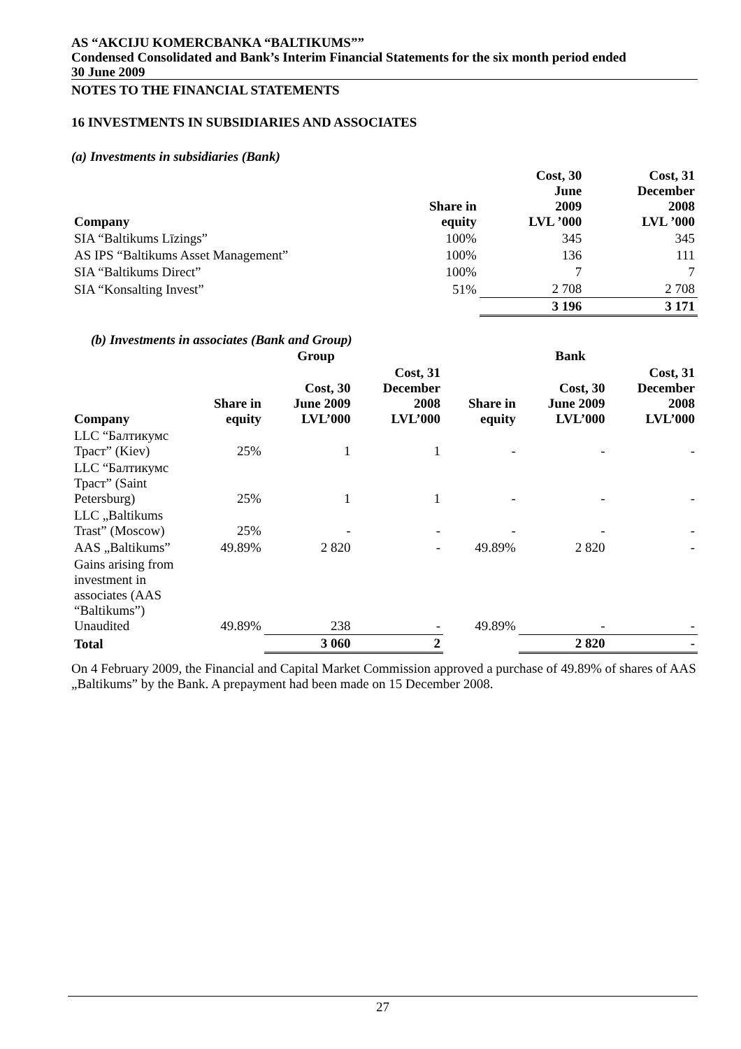AS “AKCIJU KOMERCBANKA “BALTIKUMS””
Condensed Consolidated and Bank’s Interim Financial Statements for the six month period ended
30 June 2009
NOTES TO THE FINANCIAL STATEMENTS
16 INVESTMENTS IN SUBSIDIARIES AND ASSOCIATES
(a) Investments in subsidiaries (Bank)
| Company | Share in equity | Cost, 30 June 2009 LVL ’000 | Cost, 31 December 2008 LVL ’000 |
| --- | --- | --- | --- |
| SIA “Baltikums Līzings” | 100% | 345 | 345 |
| AS IPS “Baltikums Asset Management” | 100% | 136 | 111 |
| SIA “Baltikums Direct” | 100% | 7 | 7 |
| SIA “Konsalting Invest” | 51% | 2 708 | 2 708 |
| | | 3 196 | 3 171 |
(b) Investments in associates (Bank and Group)
| | Group | | | Bank | | |
| --- | --- | --- | --- | --- | --- | --- |
| Company | Share in equity | Cost, 30 June 2009 LVL’000 | Cost, 31 December 2008 LVL’000 | Share in equity | Cost, 30 June 2009 LVL’000 | Cost, 31 December 2008 LVL’000 |
| LLC “Балтикумс Траст” (Kiev) | 25% | 1 | 1 | - | - | - |
| LLC “Балтикумс Траст” (Saint Petersburg) | 25% | 1 | 1 | - | - | - |
| LLC „Baltikums Trast” (Moscow) | 25% | - | - | - | - | - |
| AAS „Baltikums” | 49.89% | 2 820 | - | 49.89% | 2 820 | - |
| Gains arising from investment in associates (AAS “Baltikums”) Unaudited | 49.89% | 238 | - | 49.89% | - | - |
| Total | | 3 060 | 2 | | 2 820 | - |
On 4 February 2009, the Financial and Capital Market Commission approved a purchase of 49.89% of shares of AAS „Baltikums” by the Bank. A prepayment had been made on 15 December 2008.
27